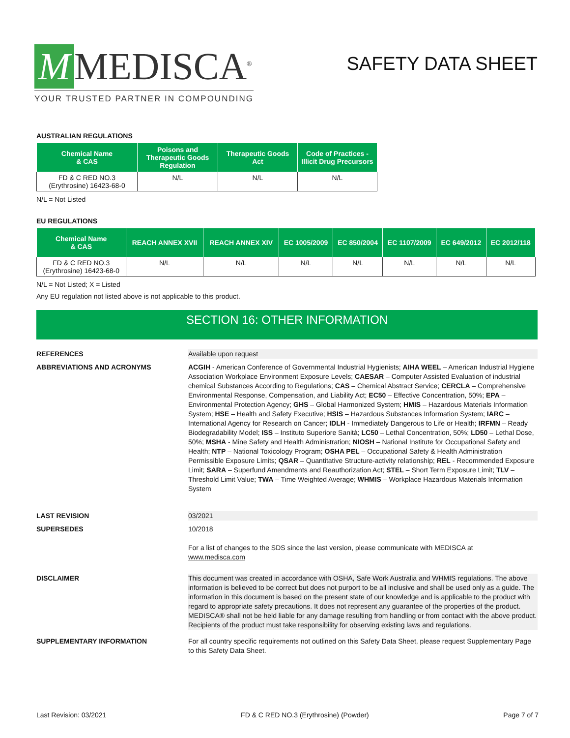M MEDISCA<sup>®</sup>
YOUR TRUSTED PARTNER IN COMPOUNDING
SAFETY DATA SHEET
AUSTRALIAN REGULATIONS
| Chemical Name & CAS | Poisons and Therapeutic Goods Regulation | Therapeutic Goods Act | Code of Practices - Illicit Drug Precursors |
| --- | --- | --- | --- |
| FD & C RED NO.3 (Erythrosine) 16423-68-0 | N/L | N/L | N/L |
N/L = Not Listed
EU REGULATIONS
| Chemical Name & CAS | REACH ANNEX XVII | REACH ANNEX XIV | EC 1005/2009 | EC 850/2004 | EC 1107/2009 | EC 649/2012 | EC 2012/118 |
| --- | --- | --- | --- | --- | --- | --- | --- |
| FD & C RED NO.3 (Erythrosine) 16423-68-0 | N/L | N/L | N/L | N/L | N/L | N/L | N/L |
N/L = Not Listed; X = Listed
Any EU regulation not listed above is not applicable to this product.
SECTION 16: OTHER INFORMATION
REFERENCES Available upon request
ABBREVIATIONS AND ACRONYMS ACGIH - American Conference of Governmental Industrial Hygienists; AIHA WEEL – American Industrial Hygiene Association Workplace Environment Exposure Levels; CAESAR – Computer Assisted Evaluation of industrial chemical Substances According to Regulations; CAS – Chemical Abstract Service; CERCLA – Comprehensive Environmental Response, Compensation, and Liability Act; EC50 – Effective Concentration, 50%; EPA – Environmental Protection Agency; GHS – Global Harmonized System; HMIS – Hazardous Materials Information System; HSE – Health and Safety Executive; HSIS – Hazardous Substances Information System; IARC – International Agency for Research on Cancer; IDLH - Immediately Dangerous to Life or Health; IRFMN – Ready Biodegradability Model; ISS – Instituto Superiore Sanità; LC50 – Lethal Concentration, 50%; LD50 – Lethal Dose, 50%; MSHA - Mine Safety and Health Administration; NIOSH – National Institute for Occupational Safety and Health; NTP – National Toxicology Program; OSHA PEL – Occupational Safety & Health Administration Permissible Exposure Limits; QSAR – Quantitative Structure-activity relationship; REL - Recommended Exposure Limit; SARA – Superfund Amendments and Reauthorization Act; STEL – Short Term Exposure Limit; TLV – Threshold Limit Value; TWA – Time Weighted Average; WHMIS – Workplace Hazardous Materials Information System
LAST REVISION 03/2021
SUPERSEDES 10/2018
For a list of changes to the SDS since the last version, please communicate with MEDISCA at
www.medisca.com
DISCLAIMER This document was created in accordance with OSHA, Safe Work Australia and WHMIS regulations. The above information is believed to be correct but does not purport to be all inclusive and shall be used only as a guide. The information in this document is based on the present state of our knowledge and is applicable to the product with regard to appropriate safety precautions. It does not represent any guarantee of the properties of the product. MEDISCA® shall not be held liable for any damage resulting from handling or from contact with the above product. Recipients of the product must take responsibility for observing existing laws and regulations.
SUPPLEMENTARY INFORMATION For all country specific requirements not outlined on this Safety Data Sheet, please request Supplementary Page to this Safety Data Sheet.
Last Revision: 03/2021 FD & C RED NO.3 (Erythrosine) (Powder) Page 7 of 7